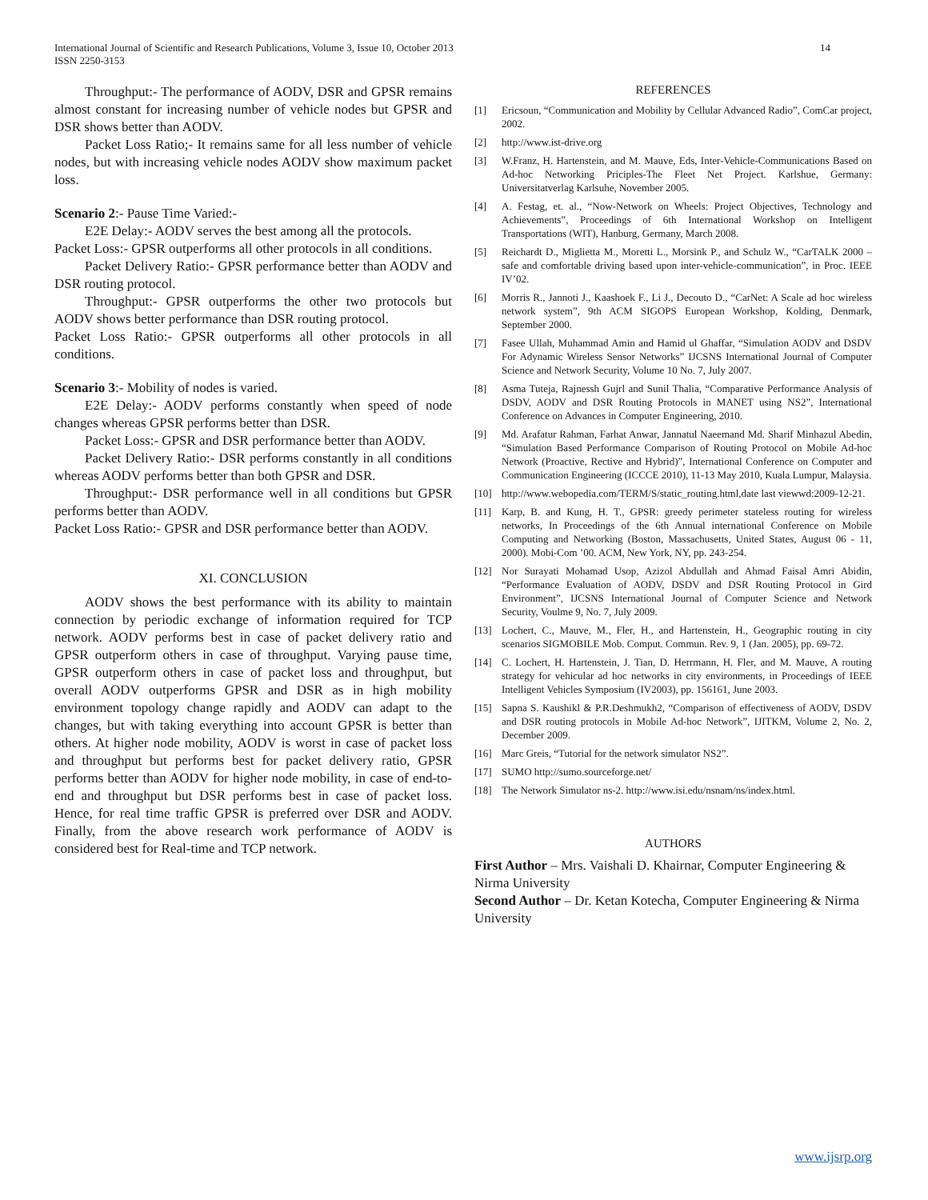International Journal of Scientific and Research Publications, Volume 3, Issue 10, October 2013
ISSN 2250-3153
14
Throughput:- The performance of AODV, DSR and GPSR remains almost constant for increasing number of vehicle nodes but GPSR and DSR shows better than AODV.
Packet Loss Ratio;- It remains same for all less number of vehicle nodes, but with increasing vehicle nodes AODV show maximum packet loss.
Scenario 2:- Pause Time Varied:-
E2E Delay:- AODV serves the best among all the protocols.
Packet Loss:- GPSR outperforms all other protocols in all conditions.
Packet Delivery Ratio:- GPSR performance better than AODV and DSR routing protocol.
Throughput:- GPSR outperforms the other two protocols but AODV shows better performance than DSR routing protocol.
Packet Loss Ratio:- GPSR outperforms all other protocols in all conditions.
Scenario 3:- Mobility of nodes is varied.
E2E Delay:- AODV performs constantly when speed of node changes whereas GPSR performs better than DSR.
Packet Loss:- GPSR and DSR performance better than AODV.
Packet Delivery Ratio:- DSR performs constantly in all conditions whereas AODV performs better than both GPSR and DSR.
Throughput:- DSR performance well in all conditions but GPSR performs better than AODV.
Packet Loss Ratio:- GPSR and DSR performance better than AODV.
XI. CONCLUSION
AODV shows the best performance with its ability to maintain connection by periodic exchange of information required for TCP network. AODV performs best in case of packet delivery ratio and GPSR outperform others in case of throughput. Varying pause time, GPSR outperform others in case of packet loss and throughput, but overall AODV outperforms GPSR and DSR as in high mobility environment topology change rapidly and AODV can adapt to the changes, but with taking everything into account GPSR is better than others. At higher node mobility, AODV is worst in case of packet loss and throughput but performs best for packet delivery ratio, GPSR performs better than AODV for higher node mobility, in case of end-to-end and throughput but DSR performs best in case of packet loss. Hence, for real time traffic GPSR is preferred over DSR and AODV. Finally, from the above research work performance of AODV is considered best for Real-time and TCP network.
REFERENCES
[1] Ericsoun, “Communication and Mobility by Cellular Advanced Radio”, ComCar project, 2002.
[2] http://www.ist-drive.org
[3] W.Franz, H. Hartenstein, and M. Mauve, Eds, Inter-Vehicle-Communications Based on Ad-hoc Networking Priciples-The Fleet Net Project. Karlshue, Germany: Universitatverlag Karlsuhe, November 2005.
[4] A. Festag, et. al., “Now-Network on Wheels: Project Objectives, Technology and Achievements”, Proceedings of 6th International Workshop on Intelligent Transportations (WIT), Hanburg, Germany, March 2008.
[5] Reichardt D., Miglietta M., Moretti L., Morsink P., and Schulz W., “CarTALK 2000 – safe and comfortable driving based upon inter-vehicle-communication”, in Proc. IEEE IV’02.
[6] Morris R., Jannoti J., Kaashoek F., Li J., Decouto D., “CarNet: A Scale ad hoc wireless network system”, 9th ACM SIGOPS European Workshop, Kolding, Denmark, September 2000.
[7] Fasee Ullah, Muhammad Amin and Hamid ul Ghaffar, “Simulation AODV and DSDV For Adynamic Wireless Sensor Networks” IJCSNS International Journal of Computer Science and Network Security, Volume 10 No. 7, July 2007.
[8] Asma Tuteja, Rajnessh Gujrl and Sunil Thalia, “Comparative Performance Analysis of DSDV, AODV and DSR Routing Protocols in MANET using NS2”, International Conference on Advances in Computer Engineering, 2010.
[9] Md. Arafatur Rahman, Farhat Anwar, Jannatul Naeemand Md. Sharif Minhazul Abedin, “Simulation Based Performance Comparison of Routing Protocol on Mobile Ad-hoc Network (Proactive, Rective and Hybrid)”, International Conference on Computer and Communication Engineering (ICCCE 2010), 11-13 May 2010, Kuala Lumpur, Malaysia.
[10] http://www.webopedia.com/TERM/S/static_routing.html,date last viewwd:2009-12-21.
[11] Karp, B. and Kung, H. T., GPSR: greedy perimeter stateless routing for wireless networks, In Proceedings of the 6th Annual international Conference on Mobile Computing and Networking (Boston, Massachusetts, United States, August 06 - 11, 2000). Mobi-Com ’00. ACM, New York, NY, pp. 243-254.
[12] Nor Surayati Mohamad Usop, Azizol Abdullah and Ahmad Faisal Amri Abidin, “Performance Evaluation of AODV, DSDV and DSR Routing Protocol in Gird Environment”, IJCSNS International Journal of Computer Science and Network Security, Voulme 9, No. 7, July 2009.
[13] Lochert, C., Mauve, M., Fler, H., and Hartenstein, H., Geographic routing in city scenarios SIGMOBILE Mob. Comput. Commun. Rev. 9, 1 (Jan. 2005), pp. 69-72.
[14] C. Lochert, H. Hartenstein, J. Tian, D. Herrmann, H. Fler, and M. Mauve, A routing strategy for vehicular ad hoc networks in city environments, in Proceedings of IEEE Intelligent Vehicles Symposium (IV2003), pp. 156161, June 2003.
[15] Sapna S. Kaushikl & P.R.Deshmukh2, “Comparison of effectiveness of AODV, DSDV and DSR routing protocols in Mobile Ad-hoc Network”, IJITKM, Volume 2, No. 2, December 2009.
[16] Marc Greis, “Tutorial for the network simulator NS2”.
[17] SUMO http://sumo.sourceforge.net/
[18] The Network Simulator ns-2. http://www.isi.edu/nsnam/ns/index.html.
AUTHORS
First Author – Mrs. Vaishali D. Khairnar, Computer Engineering & Nirma University
Second Author – Dr. Ketan Kotecha, Computer Engineering & Nirma University
www.ijsrp.org